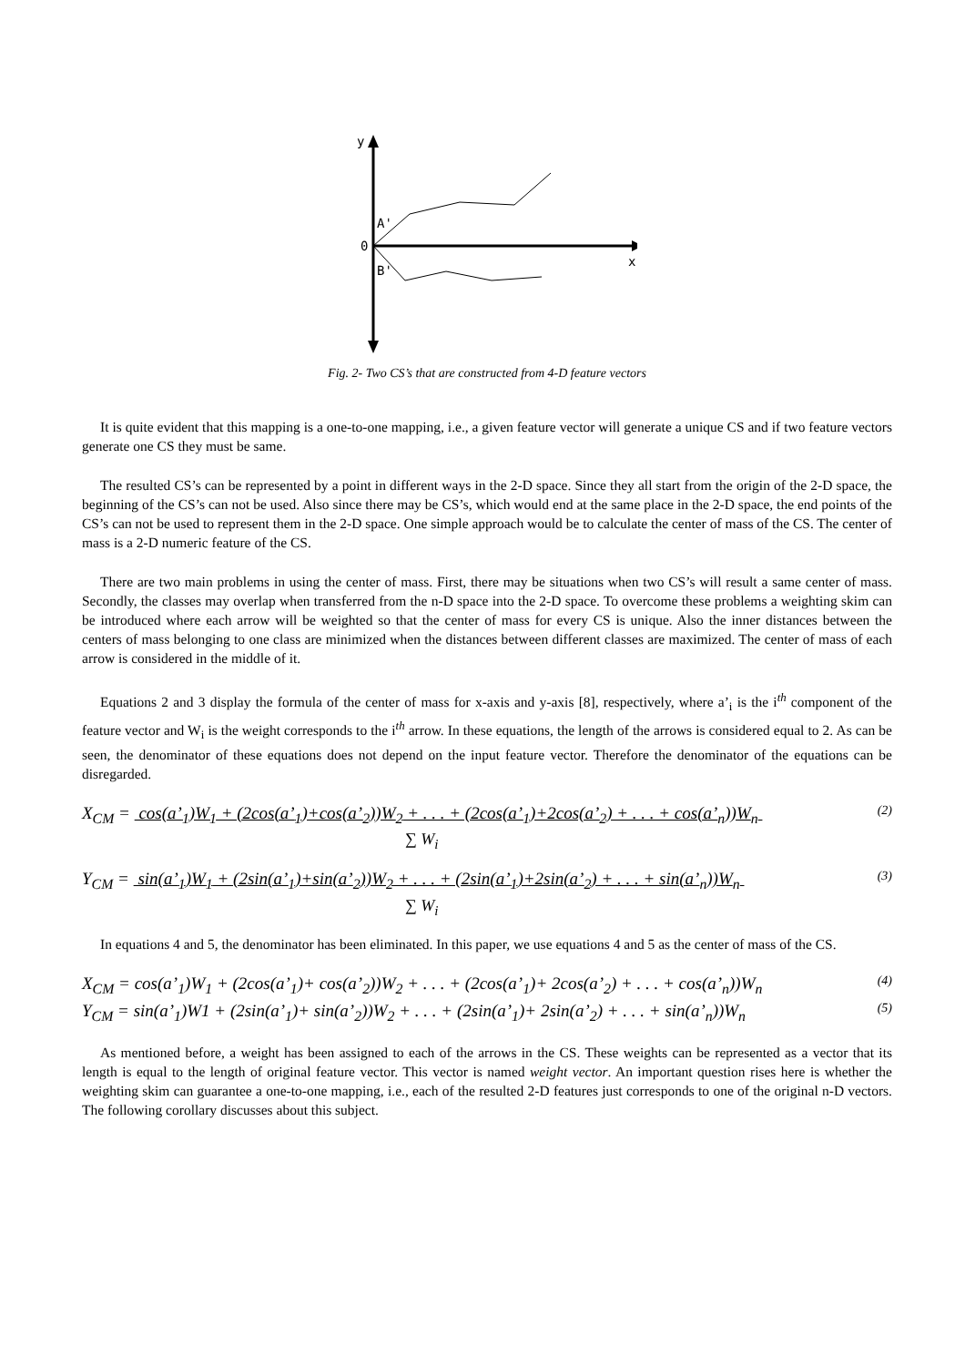y
0
A'
B'
x
Fig. 2- Two CS’s that are constructed from 4-D feature vectors
It is quite evident that this mapping is a one-to-one mapping, i.e., a given feature vector will generate a unique CS and if two feature vectors generate one CS they must be same.
The resulted CS’s can be represented by a point in different ways in the 2-D space. Since they all start from the origin of the 2-D space, the beginning of the CS’s can not be used. Also since there may be CS’s, which would end at the same place in the 2-D space, the end points of the CS’s can not be used to represent them in the 2-D space. One simple approach would be to calculate the center of mass of the CS. The center of mass is a 2-D numeric feature of the CS.
There are two main problems in using the center of mass. First, there may be situations when two CS’s will result a same center of mass. Secondly, the classes may overlap when transferred from the n-D space into the 2-D space. To overcome these problems a weighting skim can be introduced where each arrow will be weighted so that the center of mass for every CS is unique. Also the inner distances between the centers of mass belonging to one class are minimized when the distances between different classes are maximized. The center of mass of each arrow is considered in the middle of it.
Equations 2 and 3 display the formula of the center of mass for x-axis and y-axis [8], respectively, where a’<sub>i</sub> is the i<sup>th</sup> component of the feature vector and W<sub>i</sub> is the weight corresponds to the i<sup>th</sup> arrow. In these equations, the length of the arrows is considered equal to 2. As can be seen, the denominator of these equations does not depend on the input feature vector. Therefore the denominator of the equations can be disregarded.
X<sub>CM</sub> = cos(a’<sub>1</sub>)W<sub>1</sub> + (2cos(a’<sub>1</sub>)+cos(a’<sub>2</sub>))W<sub>2</sub> + . . . + (2cos(a’<sub>1</sub>)+2cos(a’<sub>2</sub>) + . . . + cos(a’<sub>n</sub>))W<sub>n</sub> (2)
∑ W<sub>i</sub>
Y<sub>CM</sub> = sin(a’<sub>1</sub>)W<sub>1</sub> + (2sin(a’<sub>1</sub>)+sin(a’<sub>2</sub>))W<sub>2</sub> + . . . + (2sin(a’<sub>1</sub>)+2sin(a’<sub>2</sub>) + . . . + sin(a’<sub>n</sub>))W<sub>n</sub> (3)
∑ W<sub>i</sub>
In equations 4 and 5, the denominator has been eliminated. In this paper, we use equations 4 and 5 as the center of mass of the CS.
X<sub>CM</sub> = cos(a’<sub>1</sub>)W<sub>1</sub> + (2cos(a’<sub>1</sub>)+ cos(a’<sub>2</sub>))W<sub>2</sub> + . . . + (2cos(a’<sub>1</sub>)+ 2cos(a’<sub>2</sub>) + . . . + cos(a’<sub>n</sub>))W<sub>n</sub> (4)
Y<sub>CM</sub> = sin(a’<sub>1</sub>)W1 + (2sin(a’<sub>1</sub>)+ sin(a’<sub>2</sub>))W<sub>2</sub> + . . . + (2sin(a’<sub>1</sub>)+ 2sin(a’<sub>2</sub>) + . . . + sin(a’<sub>n</sub>))W<sub>n</sub> (5)
As mentioned before, a weight has been assigned to each of the arrows in the CS. These weights can be represented as a vector that its length is equal to the length of original feature vector. This vector is named weight vector. An important question rises here is whether the weighting skim can guarantee a one-to-one mapping, i.e., each of the resulted 2-D features just corresponds to one of the original n-D vectors. The following corollary discusses about this subject.